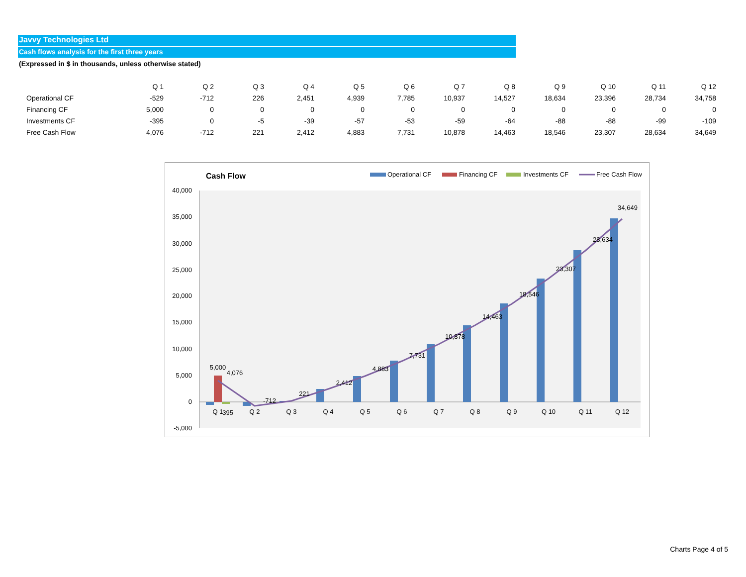Javvy Technologies Ltd
Cash flows analysis for the first three years
(Expressed in $ in thousands, unless otherwise stated)
| | Q 1 | Q 2 | Q 3 | Q 4 | Q 5 | Q 6 | Q 7 | Q 8 | Q 9 | Q 10 | Q 11 | Q 12 |
| --- | --- | --- | --- | --- | --- | --- | --- | --- | --- | --- | --- | --- |
| Operational CF | -529 | -712 | 226 | 2,451 | 4,939 | 7,785 | 10,937 | 14,527 | 18,634 | 23,396 | 28,734 | 34,758 |
| Financing CF | 5,000 | 0 | 0 | 0 | 0 | 0 | 0 | 0 | 0 | 0 | 0 | 0 |
| Investments CF | -395 | 0 | -5 | -39 | -57 | -53 | -59 | -64 | -88 | -88 | -99 | -109 |
| Free Cash Flow | 4,076 | -712 | 221 | 2,412 | 4,883 | 7,731 | 10,878 | 14,463 | 18,546 | 23,307 | 28,634 | 34,649 |
Cash Flow
Operational CF
Financing CF
Investments CF
Free Cash Flow
40,000
35,000
30,000
25,000
20,000
15,000
10,000
5,000
0
-5,000
5,000
4,076
-395
-712
221
2,412
4,883
7,731
10,878
14,463
18,546
23,307
28,634
34,649
Q 1
Q 2
Q 3
Q 4
Q 5
Q 6
Q 7
Q 8
Q 9
Q 10
Q 11
Q 12
Charts Page 4 of 5